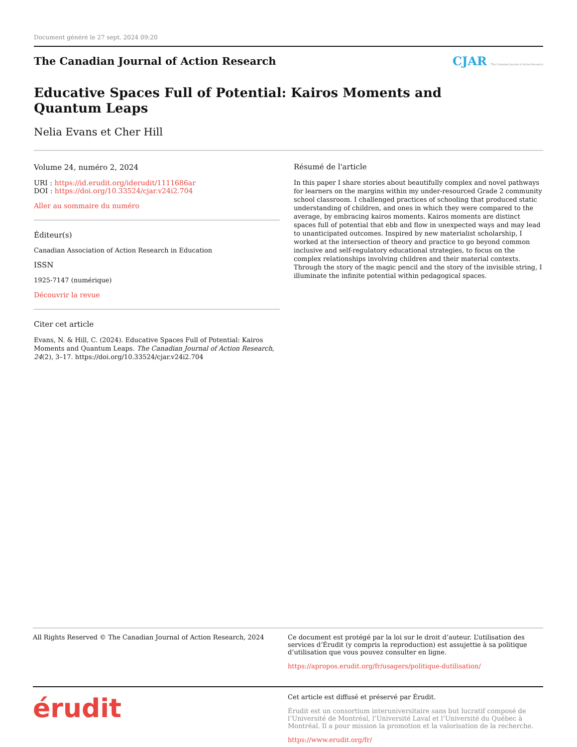Document généré le 27 sept. 2024 09:20
The Canadian Journal of Action Research
CJAR The Canadian Journal of Action Research
Educative Spaces Full of Potential: Kairos Moments and
Quantum Leaps
Nelia Evans et Cher Hill
Volume 24, numéro 2, 2024
URI : https://id.erudit.org/iderudit/1111686ar
DOI : https://doi.org/10.33524/cjar.v24i2.704
Aller au sommaire du numéro
Éditeur(s)
Canadian Association of Action Research in Education
ISSN
1925-7147 (numérique)
Découvrir la revue
Citer cet article
Evans, N. & Hill, C. (2024). Educative Spaces Full of Potential: Kairos Moments and Quantum Leaps. The Canadian Journal of Action Research, 24(2), 3–17. https://doi.org/10.33524/cjar.v24i2.704
Résumé de l'article
In this paper I share stories about beautifully complex and novel pathways for learners on the margins within my under-resourced Grade 2 community school classroom. I challenged practices of schooling that produced static understanding of children, and ones in which they were compared to the average, by embracing kairos moments. Kairos moments are distinct spaces full of potential that ebb and flow in unexpected ways and may lead to unanticipated outcomes. Inspired by new materialist scholarship, I worked at the intersection of theory and practice to go beyond common inclusive and self-regulatory educational strategies, to focus on the complex relationships involving children and their material contexts. Through the story of the magic pencil and the story of the invisible string, I illuminate the infinite potential within pedagogical spaces.
All Rights Reserved © The Canadian Journal of Action Research, 2024
Ce document est protégé par la loi sur le droit d’auteur. L’utilisation des services d’Érudit (y compris la reproduction) est assujettie à sa politique d’utilisation que vous pouvez consulter en ligne.
https://apropos.erudit.org/fr/usagers/politique-dutilisation/
érudit
Cet article est diffusé et préservé par Érudit.
Érudit est un consortium interuniversitaire sans but lucratif composé de l’Université de Montréal, l’Université Laval et l’Université du Québec à Montréal. Il a pour mission la promotion et la valorisation de la recherche.
https://www.erudit.org/fr/